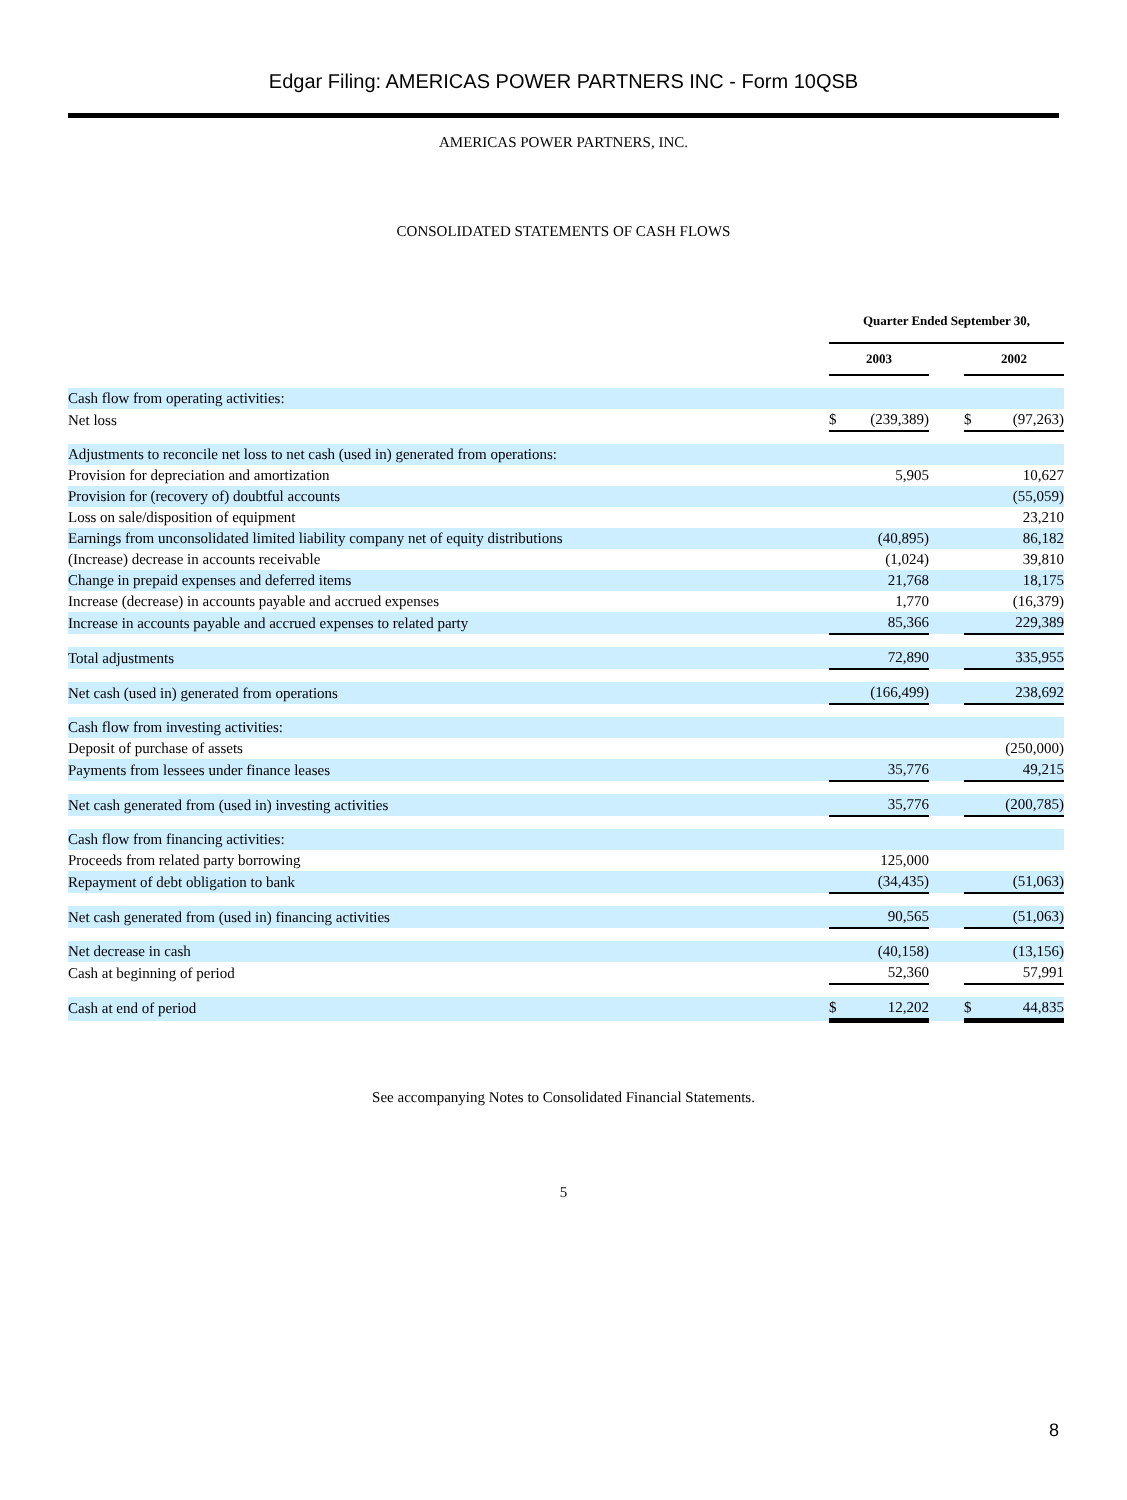Edgar Filing: AMERICAS POWER PARTNERS INC - Form 10QSB
AMERICAS POWER PARTNERS, INC.
CONSOLIDATED STATEMENTS OF CASH FLOWS
| | Quarter Ended September 30, | | | | |
| | 2003 | | | 2002 | |
| Cash flow from operating activities: | | | | | |
| Net loss | $ | (239,389) | | $ | (97,263) |
| Adjustments to reconcile net loss to net cash (used in) generated from operations: | | | | | |
| Provision for depreciation and amortization | | 5,905 | | | 10,627 |
| Provision for (recovery of) doubtful accounts | | | | | (55,059) |
| Loss on sale/disposition of equipment | | | | | 23,210 |
| Earnings from unconsolidated limited liability company net of equity distributions | | (40,895) | | | 86,182 |
| (Increase) decrease in accounts receivable | | (1,024) | | | 39,810 |
| Change in prepaid expenses and deferred items | | 21,768 | | | 18,175 |
| Increase (decrease) in accounts payable and accrued expenses | | 1,770 | | | (16,379) |
| Increase in accounts payable and accrued expenses to related party | | 85,366 | | | 229,389 |
| Total adjustments | | 72,890 | | | 335,955 |
| Net cash (used in) generated from operations | | (166,499) | | | 238,692 |
| Cash flow from investing activities: | | | | | |
| Deposit of purchase of assets | | | | | (250,000) |
| Payments from lessees under finance leases | | 35,776 | | | 49,215 |
| Net cash generated from (used in) investing activities | | 35,776 | | | (200,785) |
| Cash flow from financing activities: | | | | | |
| Proceeds from related party borrowing | | 125,000 | | | |
| Repayment of debt obligation to bank | | (34,435) | | | (51,063) |
| Net cash generated from (used in) financing activities | | 90,565 | | | (51,063) |
| Net decrease in cash | | (40,158) | | | (13,156) |
| Cash at beginning of period | | 52,360 | | | 57,991 |
| Cash at end of period | $ | 12,202 | | $ | 44,835 |
See accompanying Notes to Consolidated Financial Statements.
5
8